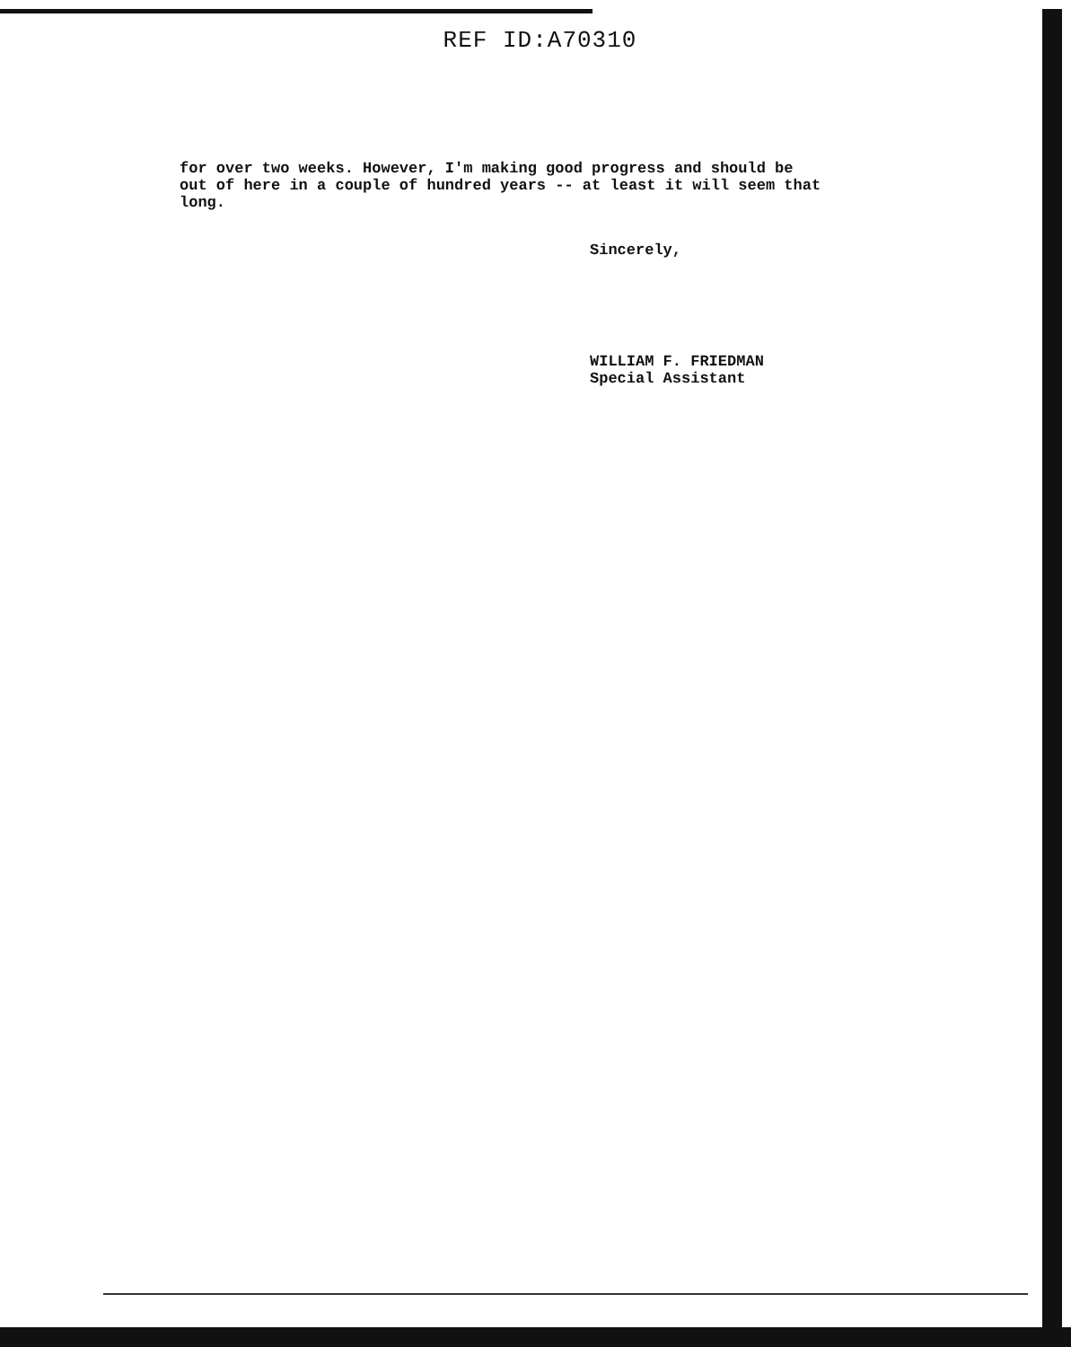REF ID:A70310
for over two weeks. However, I'm making good progress and should be
out of here in a couple of hundred years -- at least it will seem that
long.
Sincerely,
WILLIAM F. FRIEDMAN
Special Assistant